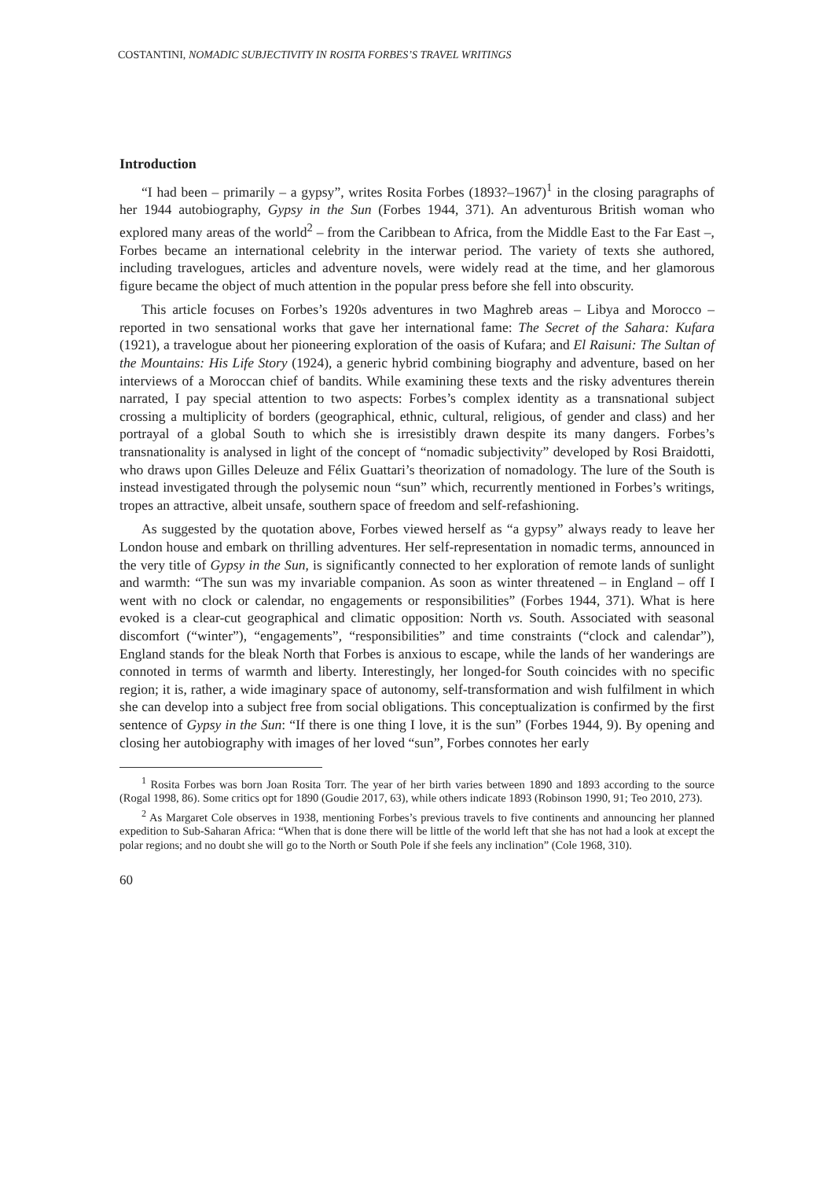COSTANTINI, NOMADIC SUBJECTIVITY IN ROSITA FORBES’S TRAVEL WRITINGS
Introduction
“I had been – primarily – a gypsy”, writes Rosita Forbes (1893?–1967)<sup>1</sup> in the closing paragraphs of her 1944 autobiography, Gypsy in the Sun (Forbes 1944, 371). An adventurous British woman who explored many areas of the world<sup>2</sup> – from the Caribbean to Africa, from the Middle East to the Far East –, Forbes became an international celebrity in the interwar period. The variety of texts she authored, including travelogues, articles and adventure novels, were widely read at the time, and her glamorous figure became the object of much attention in the popular press before she fell into obscurity.
This article focuses on Forbes’s 1920s adventures in two Maghreb areas – Libya and Morocco – reported in two sensational works that gave her international fame: The Secret of the Sahara: Kufara (1921), a travelogue about her pioneering exploration of the oasis of Kufara; and El Raisuni: The Sultan of the Mountains: His Life Story (1924), a generic hybrid combining biography and adventure, based on her interviews of a Moroccan chief of bandits. While examining these texts and the risky adventures therein narrated, I pay special attention to two aspects: Forbes’s complex identity as a transnational subject crossing a multiplicity of borders (geographical, ethnic, cultural, religious, of gender and class) and her portrayal of a global South to which she is irresistibly drawn despite its many dangers. Forbes’s transnationality is analysed in light of the concept of “nomadic subjectivity” developed by Rosi Braidotti, who draws upon Gilles Deleuze and Félix Guattari’s theorization of nomadology. The lure of the South is instead investigated through the polysemic noun “sun” which, recurrently mentioned in Forbes’s writings, tropes an attractive, albeit unsafe, southern space of freedom and self-refashioning.
As suggested by the quotation above, Forbes viewed herself as “a gypsy” always ready to leave her London house and embark on thrilling adventures. Her self-representation in nomadic terms, announced in the very title of Gypsy in the Sun, is significantly connected to her exploration of remote lands of sunlight and warmth: “The sun was my invariable companion. As soon as winter threatened – in England – off I went with no clock or calendar, no engagements or responsibilities” (Forbes 1944, 371). What is here evoked is a clear-cut geographical and climatic opposition: North vs. South. Associated with seasonal discomfort (“winter”), “engagements”, “responsibilities” and time constraints (“clock and calendar”), England stands for the bleak North that Forbes is anxious to escape, while the lands of her wanderings are connoted in terms of warmth and liberty. Interestingly, her longed-for South coincides with no specific region; it is, rather, a wide imaginary space of autonomy, self-transformation and wish fulfilment in which she can develop into a subject free from social obligations. This conceptualization is confirmed by the first sentence of Gypsy in the Sun: “If there is one thing I love, it is the sun” (Forbes 1944, 9). By opening and closing her autobiography with images of her loved “sun”, Forbes connotes her early
<sup>1</sup> Rosita Forbes was born Joan Rosita Torr. The year of her birth varies between 1890 and 1893 according to the source (Rogal 1998, 86). Some critics opt for 1890 (Goudie 2017, 63), while others indicate 1893 (Robinson 1990, 91; Teo 2010, 273).
<sup>2</sup> As Margaret Cole observes in 1938, mentioning Forbes’s previous travels to five continents and announcing her planned expedition to Sub-Saharan Africa: “When that is done there will be little of the world left that she has not had a look at except the polar regions; and no doubt she will go to the North or South Pole if she feels any inclination” (Cole 1968, 310).
60